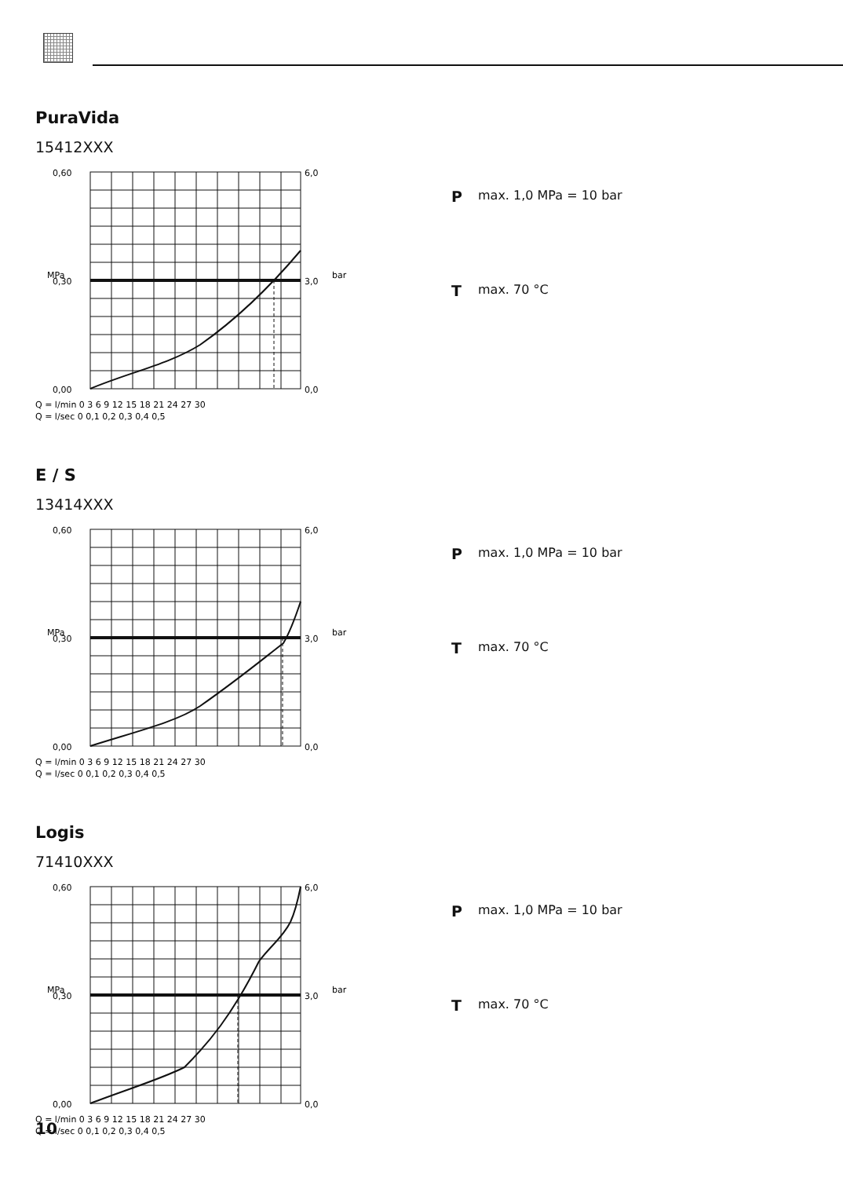PuraVida
15412XXX
0,60
0,30
0,00
6,0
3,0
0,0
Q = l/min 0 3 6 9 12 15 18 21 24 27 30
Q = l/sec 0 0,1 0,2 0,3 0,4 0,5
MPa
bar
Pmax. 1,0 MPa = 10 bar
Tmax. 70 °C
E / S
13414XXX
0,60
0,30
0,00
6,0
3,0
0,0
Q = l/min 0 3 6 9 12 15 18 21 24 27 30
Q = l/sec 0 0,1 0,2 0,3 0,4 0,5
MPa
bar
Pmax. 1,0 MPa = 10 bar
Tmax. 70 °C
Logis
71410XXX
0,60
0,30
0,00
6,0
3,0
0,0
Q = l/min 0 3 6 9 12 15 18 21 24 27 30
Q = l/sec 0 0,1 0,2 0,3 0,4 0,5
MPa
bar
Pmax. 1,0 MPa = 10 bar
Tmax. 70 °C
10